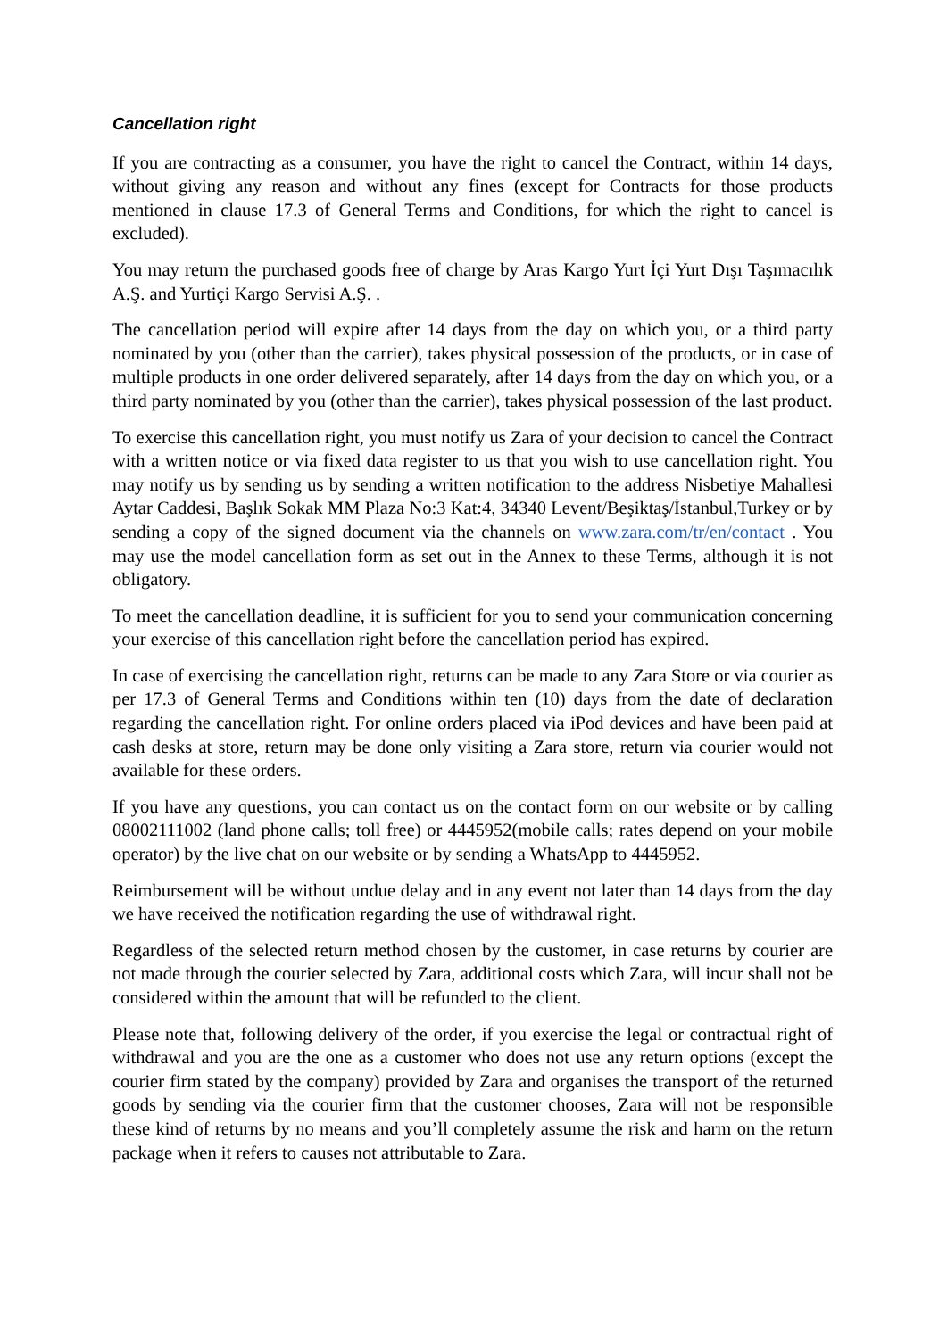Cancellation right
If you are contracting as a consumer, you have the right to cancel the Contract, within 14 days, without giving any reason and without any fines (except for Contracts for those products mentioned in clause 17.3 of General Terms and Conditions, for which the right to cancel is excluded).
You may return the purchased goods free of charge by Aras Kargo Yurt İçi Yurt Dışı Taşımacılık A.Ş. and Yurtiçi Kargo Servisi A.Ş. .
The cancellation period will expire after 14 days from the day on which you, or a third party nominated by you (other than the carrier), takes physical possession of the products, or in case of multiple products in one order delivered separately, after 14 days from the day on which you, or a third party nominated by you (other than the carrier), takes physical possession of the last product.
To exercise this cancellation right, you must notify us Zara of your decision to cancel the Contract with a written notice or via fixed data register to us that you wish to use cancellation right. You may notify us by sending us by sending a written notification to the address Nisbetiye Mahallesi Aytar Caddesi, Başlık Sokak MM Plaza No:3 Kat:4, 34340 Levent/Beşiktaş/İstanbul,Turkey or by sending a copy of the signed document via the channels on www.zara.com/tr/en/contact . You may use the model cancellation form as set out in the Annex to these Terms, although it is not obligatory.
To meet the cancellation deadline, it is sufficient for you to send your communication concerning your exercise of this cancellation right before the cancellation period has expired.
In case of exercising the cancellation right, returns can be made to any Zara Store or via courier as per 17.3 of General Terms and Conditions within ten (10) days from the date of declaration regarding the cancellation right. For online orders placed via iPod devices and have been paid at cash desks at store, return may be done only visiting a Zara store, return via courier would not available for these orders.
If you have any questions, you can contact us on the contact form on our website or by calling 08002111002 (land phone calls; toll free) or 4445952(mobile calls; rates depend on your mobile operator) by the live chat on our website or by sending a WhatsApp to 4445952.
Reimbursement will be without undue delay and in any event not later than 14 days from the day we have received the notification regarding the use of withdrawal right.
Regardless of the selected return method chosen by the customer, in case returns by courier are not made through the courier selected by Zara, additional costs which Zara, will incur shall not be considered within the amount that will be refunded to the client.
Please note that, following delivery of the order, if you exercise the legal or contractual right of withdrawal and you are the one as a customer who does not use any return options (except the courier firm stated by the company) provided by Zara and organises the transport of the returned goods by sending via the courier firm that the customer chooses, Zara will not be responsible these kind of returns by no means and you’ll completely assume the risk and harm on the return package when it refers to causes not attributable to Zara.